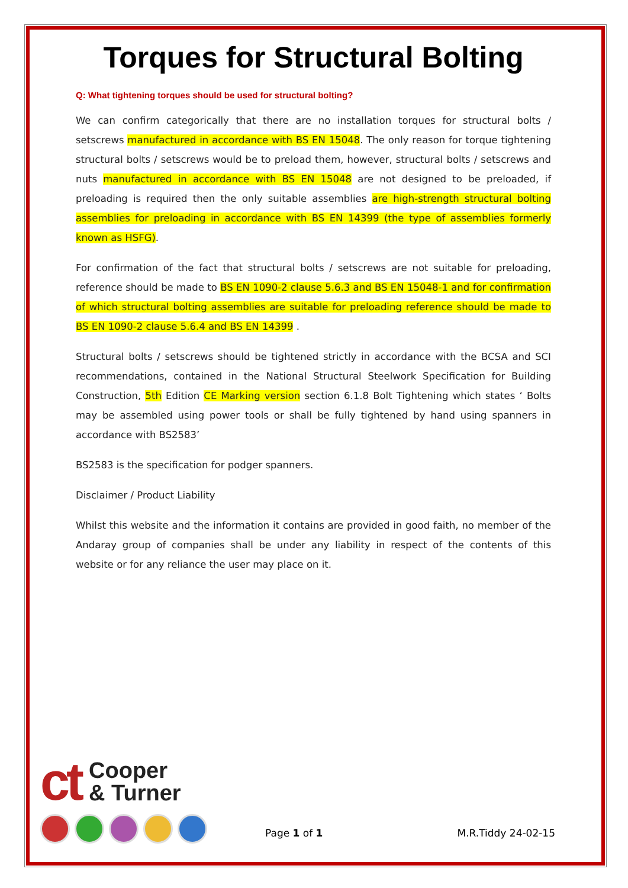Torques for Structural Bolting
Q: What tightening torques should be used for structural bolting?
We can confirm categorically that there are no installation torques for structural bolts / setscrews manufactured in accordance with BS EN 15048. The only reason for torque tightening structural bolts / setscrews would be to preload them, however, structural bolts / setscrews and nuts manufactured in accordance with BS EN 15048 are not designed to be preloaded, if preloading is required then the only suitable assemblies are high-strength structural bolting assemblies for preloading in accordance with BS EN 14399 (the type of assemblies formerly known as HSFG).
For confirmation of the fact that structural bolts / setscrews are not suitable for preloading, reference should be made to BS EN 1090-2 clause 5.6.3 and BS EN 15048-1 and for confirmation of which structural bolting assemblies are suitable for preloading reference should be made to BS EN 1090-2 clause 5.6.4 and BS EN 14399 .
Structural bolts / setscrews should be tightened strictly in accordance with the BCSA and SCI recommendations, contained in the National Structural Steelwork Specification for Building Construction, 5th Edition CE Marking version section 6.1.8 Bolt Tightening which states ‘ Bolts may be assembled using power tools or shall be fully tightened by hand using spanners in accordance with BS2583’
BS2583 is the specification for podger spanners.
Disclaimer / Product Liability
Whilst this website and the information it contains are provided in good faith, no member of the Andaray group of companies shall be under any liability in respect of the contents of this website or for any reliance the user may place on it.
ct Cooper
& Turner
Page 1 of 1
M.R.Tiddy 24-02-15